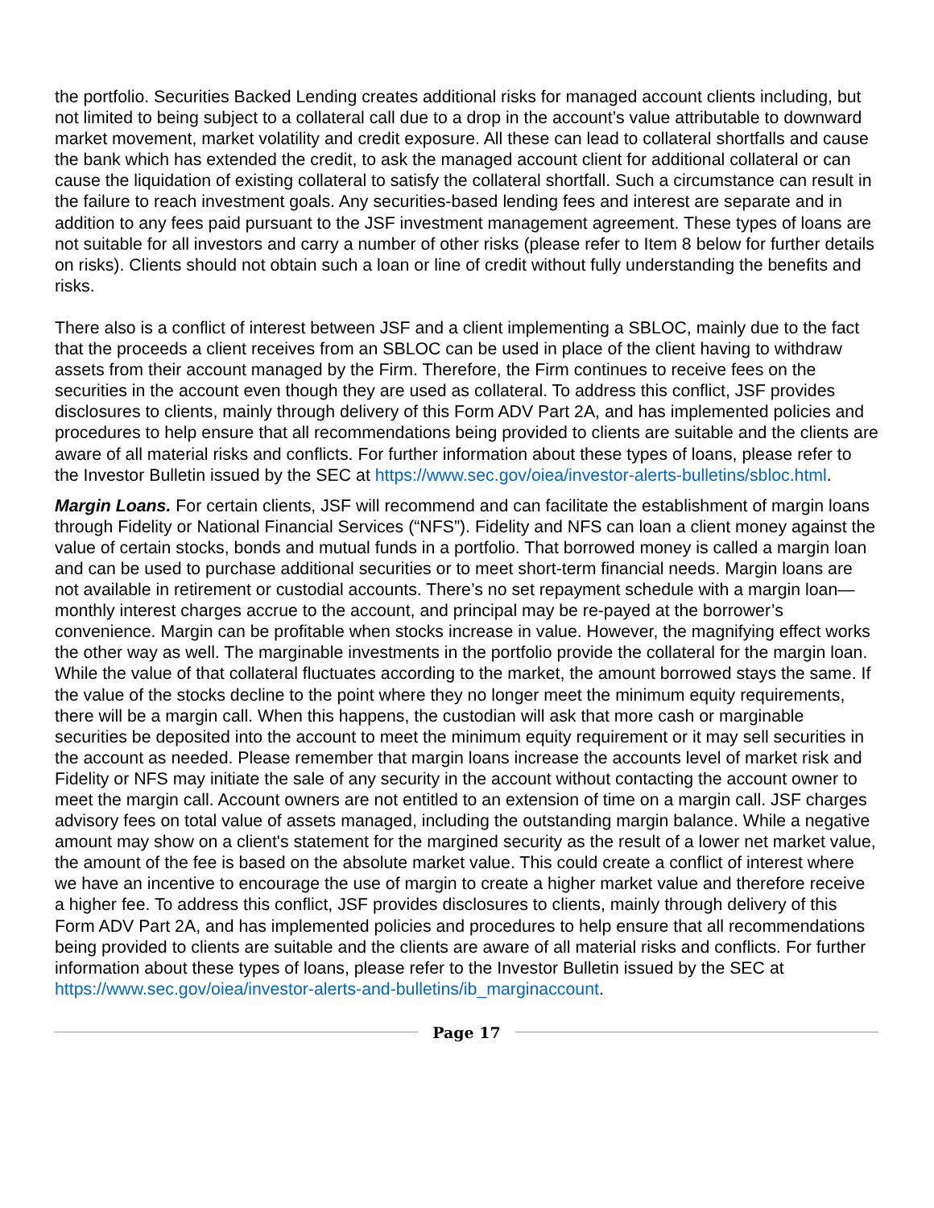the portfolio. Securities Backed Lending creates additional risks for managed account clients including, but not limited to being subject to a collateral call due to a drop in the account’s value attributable to downward market movement, market volatility and credit exposure. All these can lead to collateral shortfalls and cause the bank which has extended the credit, to ask the managed account client for additional collateral or can cause the liquidation of existing collateral to satisfy the collateral shortfall. Such a circumstance can result in the failure to reach investment goals. Any securities-based lending fees and interest are separate and in addition to any fees paid pursuant to the JSF investment management agreement. These types of loans are not suitable for all investors and carry a number of other risks (please refer to Item 8 below for further details on risks). Clients should not obtain such a loan or line of credit without fully understanding the benefits and risks.
There also is a conflict of interest between JSF and a client implementing a SBLOC, mainly due to the fact that the proceeds a client receives from an SBLOC can be used in place of the client having to withdraw assets from their account managed by the Firm. Therefore, the Firm continues to receive fees on the securities in the account even though they are used as collateral. To address this conflict, JSF provides disclosures to clients, mainly through delivery of this Form ADV Part 2A, and has implemented policies and procedures to help ensure that all recommendations being provided to clients are suitable and the clients are aware of all material risks and conflicts. For further information about these types of loans, please refer to the Investor Bulletin issued by the SEC at https://www.sec.gov/oiea/investor-alerts-bulletins/sbloc.html.
Margin Loans. For certain clients, JSF will recommend and can facilitate the establishment of margin loans through Fidelity or National Financial Services (“NFS”). Fidelity and NFS can loan a client money against the value of certain stocks, bonds and mutual funds in a portfolio. That borrowed money is called a margin loan and can be used to purchase additional securities or to meet short-term financial needs. Margin loans are not available in retirement or custodial accounts. There’s no set repayment schedule with a margin loan—monthly interest charges accrue to the account, and principal may be re-payed at the borrower’s convenience. Margin can be profitable when stocks increase in value. However, the magnifying effect works the other way as well. The marginable investments in the portfolio provide the collateral for the margin loan. While the value of that collateral fluctuates according to the market, the amount borrowed stays the same. If the value of the stocks decline to the point where they no longer meet the minimum equity requirements, there will be a margin call. When this happens, the custodian will ask that more cash or marginable securities be deposited into the account to meet the minimum equity requirement or it may sell securities in the account as needed. Please remember that margin loans increase the accounts level of market risk and Fidelity or NFS may initiate the sale of any security in the account without contacting the account owner to meet the margin call. Account owners are not entitled to an extension of time on a margin call. JSF charges advisory fees on total value of assets managed, including the outstanding margin balance. While a negative amount may show on a client's statement for the margined security as the result of a lower net market value, the amount of the fee is based on the absolute market value. This could create a conflict of interest where we have an incentive to encourage the use of margin to create a higher market value and therefore receive a higher fee. To address this conflict, JSF provides disclosures to clients, mainly through delivery of this Form ADV Part 2A, and has implemented policies and procedures to help ensure that all recommendations being provided to clients are suitable and the clients are aware of all material risks and conflicts. For further information about these types of loans, please refer to the Investor Bulletin issued by the SEC at https://www.sec.gov/oiea/investor-alerts-and-bulletins/ib_marginaccount.
Page 17